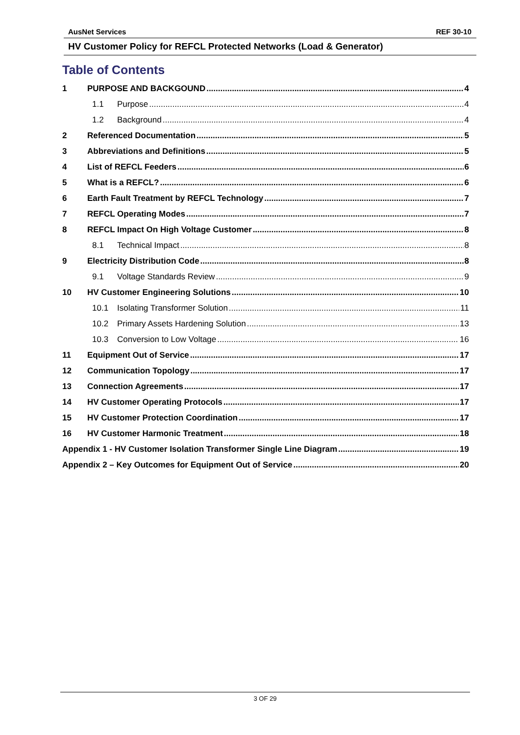AusNet Services REF 30-10
HV Customer Policy for REFCL Protected Networks (Load & Generator)
Table of Contents
1 PURPOSE AND BACKGOUND 4
1.1 Purpose 4
1.2 Background 4
2 Referenced Documentation 5
3 Abbreviations and Definitions 5
4 List of REFCL Feeders 6
5 What is a REFCL? 6
6 Earth Fault Treatment by REFCL Technology 7
7 REFCL Operating Modes 7
8 REFCL Impact On High Voltage Customer 8
8.1 Technical Impact 8
9 Electricity Distribution Code 8
9.1 Voltage Standards Review 9
10 HV Customer Engineering Solutions 10
10.1 Isolating Transformer Solution 11
10.2 Primary Assets Hardening Solution 13
10.3 Conversion to Low Voltage 16
11 Equipment Out of Service 17
12 Communication Topology 17
13 Connection Agreements 17
14 HV Customer Operating Protocols 17
15 HV Customer Protection Coordination 17
16 HV Customer Harmonic Treatment 18
Appendix 1 - HV Customer Isolation Transformer Single Line Diagram 19
Appendix 2 – Key Outcomes for Equipment Out of Service 20
3 OF 29